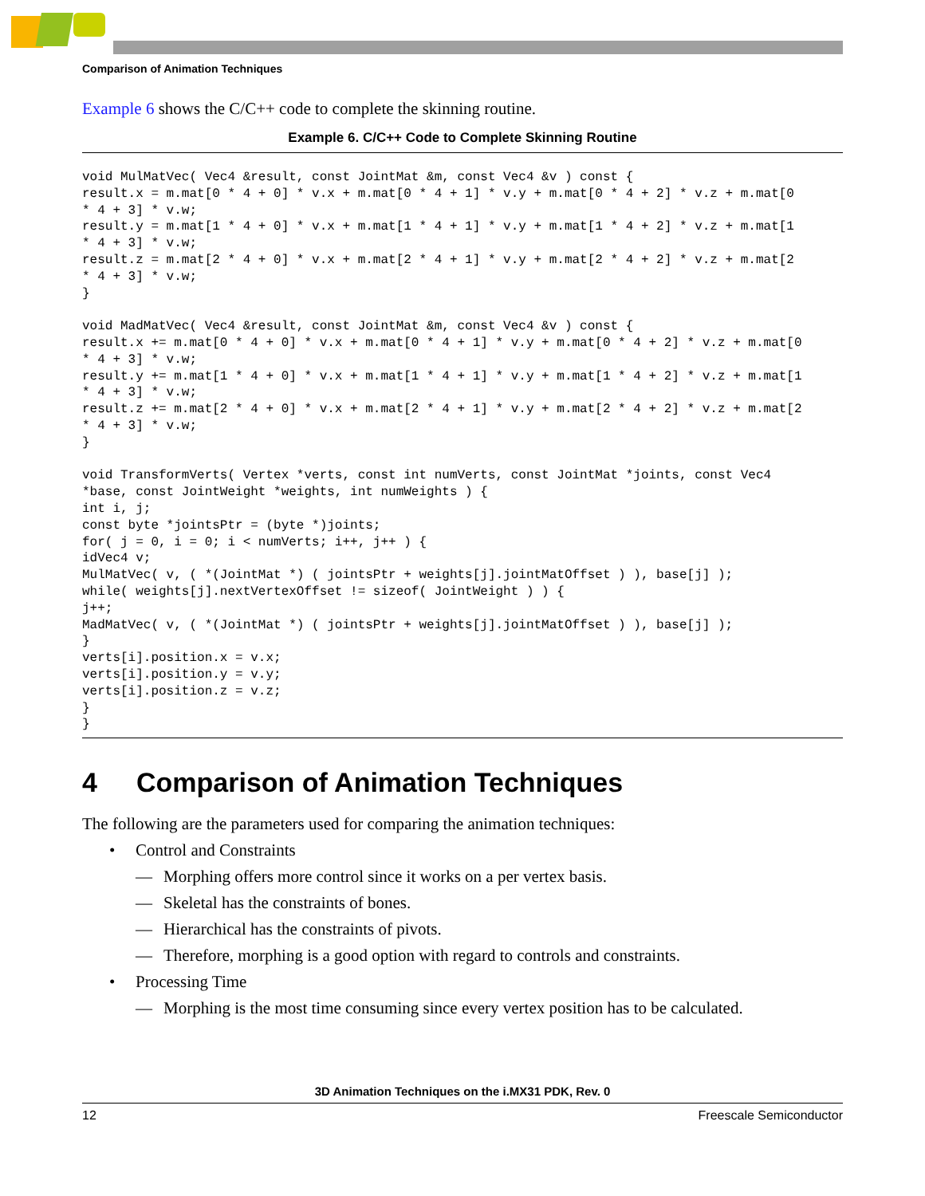Comparison of Animation Techniques
Example 6 shows the C/C++ code to complete the skinning routine.
Example 6. C/C++ Code to Complete Skinning Routine
void MulMatVec( Vec4 &result, const JointMat &m, const Vec4 &v ) const {
result.x = m.mat[0 * 4 + 0] * v.x + m.mat[0 * 4 + 1] * v.y + m.mat[0 * 4 + 2] * v.z + m.mat[0
* 4 + 3] * v.w;
result.y = m.mat[1 * 4 + 0] * v.x + m.mat[1 * 4 + 1] * v.y + m.mat[1 * 4 + 2] * v.z + m.mat[1
* 4 + 3] * v.w;
result.z = m.mat[2 * 4 + 0] * v.x + m.mat[2 * 4 + 1] * v.y + m.mat[2 * 4 + 2] * v.z + m.mat[2
* 4 + 3] * v.w;
}

void MadMatVec( Vec4 &result, const JointMat &m, const Vec4 &v ) const {
result.x += m.mat[0 * 4 + 0] * v.x + m.mat[0 * 4 + 1] * v.y + m.mat[0 * 4 + 2] * v.z + m.mat[0
* 4 + 3] * v.w;
result.y += m.mat[1 * 4 + 0] * v.x + m.mat[1 * 4 + 1] * v.y + m.mat[1 * 4 + 2] * v.z + m.mat[1
* 4 + 3] * v.w;
result.z += m.mat[2 * 4 + 0] * v.x + m.mat[2 * 4 + 1] * v.y + m.mat[2 * 4 + 2] * v.z + m.mat[2
* 4 + 3] * v.w;
}

void TransformVerts( Vertex *verts, const int numVerts, const JointMat *joints, const Vec4
*base, const JointWeight *weights, int numWeights ) {
int i, j;
const byte *jointsPtr = (byte *)joints;
for( j = 0, i = 0; i < numVerts; i++, j++ ) {
idVec4 v;
MulMatVec( v, ( *(JointMat *) ( jointsPtr + weights[j].jointMatOffset ) ), base[j] );
while( weights[j].nextVertexOffset != sizeof( JointWeight ) ) {
j++;
MadMatVec( v, ( *(JointMat *) ( jointsPtr + weights[j].jointMatOffset ) ), base[j] );
}
verts[i].position.x = v.x;
verts[i].position.y = v.y;
verts[i].position.z = v.z;
}
}
4 Comparison of Animation Techniques
The following are the parameters used for comparing the animation techniques:
• Control and Constraints
— Morphing offers more control since it works on a per vertex basis.
— Skeletal has the constraints of bones.
— Hierarchical has the constraints of pivots.
— Therefore, morphing is a good option with regard to controls and constraints.
• Processing Time
— Morphing is the most time consuming since every vertex position has to be calculated.
3D Animation Techniques on the i.MX31 PDK, Rev. 0
12 Freescale Semiconductor